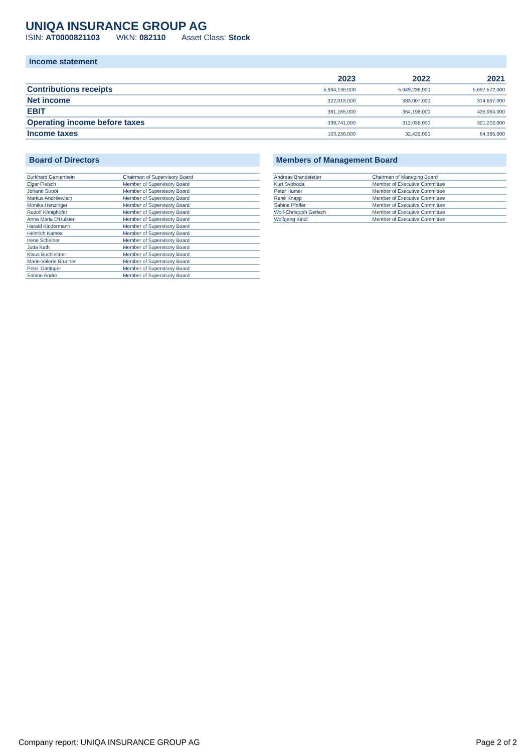UNIQA INSURANCE GROUP AG
ISIN: AT0000821103 WKN: 082110 Asset Class: Stock
Income statement
| | 2023 | 2022 | 2021 |
| --- | --- | --- | --- |
| Contributions receipts | 5,994,136,000 | 5,949,236,000 | 5,697,572,000 |
| Net income | 322,018,000 | 383,007,000 | 314,697,000 |
| EBIT | 391,165,000 | 364,198,000 | 435,964,000 |
| Operating income before taxes | 339,741,000 | 312,038,000 | 301,202,000 |
| Income taxes | 103,236,000 | 32,429,000 | 64,385,000 |
Board of Directors
| Burkhard Gantenbein | Chairman of Supervisory Board |
| Elgar Fleisch | Member of Supervisory Board |
| Johann Strobl | Member of Supervisory Board |
| Markus Andréewitch | Member of Supervisory Board |
| Monika Henzinger | Member of Supervisory Board |
| Rudolf Könighofer | Member of Supervisory Board |
| Anna Maria D'Hulster | Member of Supervisory Board |
| Harald Kindermann | Member of Supervisory Board |
| Heinrich Kames | Member of Supervisory Board |
| Irene Scheiber | Member of Supervisory Board |
| Jutta Kath | Member of Supervisory Board |
| Klaus Buchleitner | Member of Supervisory Board |
| Marie-Valerie Brunner | Member of Supervisory Board |
| Peter Gattinger | Member of Supervisory Board |
| Sabine Andre | Member of Supervisory Board |
Members of Management Board
| Andreas Brandstetter | Chairman of Managing Board |
| Kurt Svoboda | Member of Executive Committee |
| Peter Humer | Member of Executive Committee |
| René Knapp | Member of Executive Committee |
| Sabine Pfeffer | Member of Executive Committee |
| Wolf-Christoph Gerlach | Member of Executive Committee |
| Wolfgang Kindl | Member of Executive Committee |
Company report: UNIQA INSURANCE GROUP AG Page 2 of 2